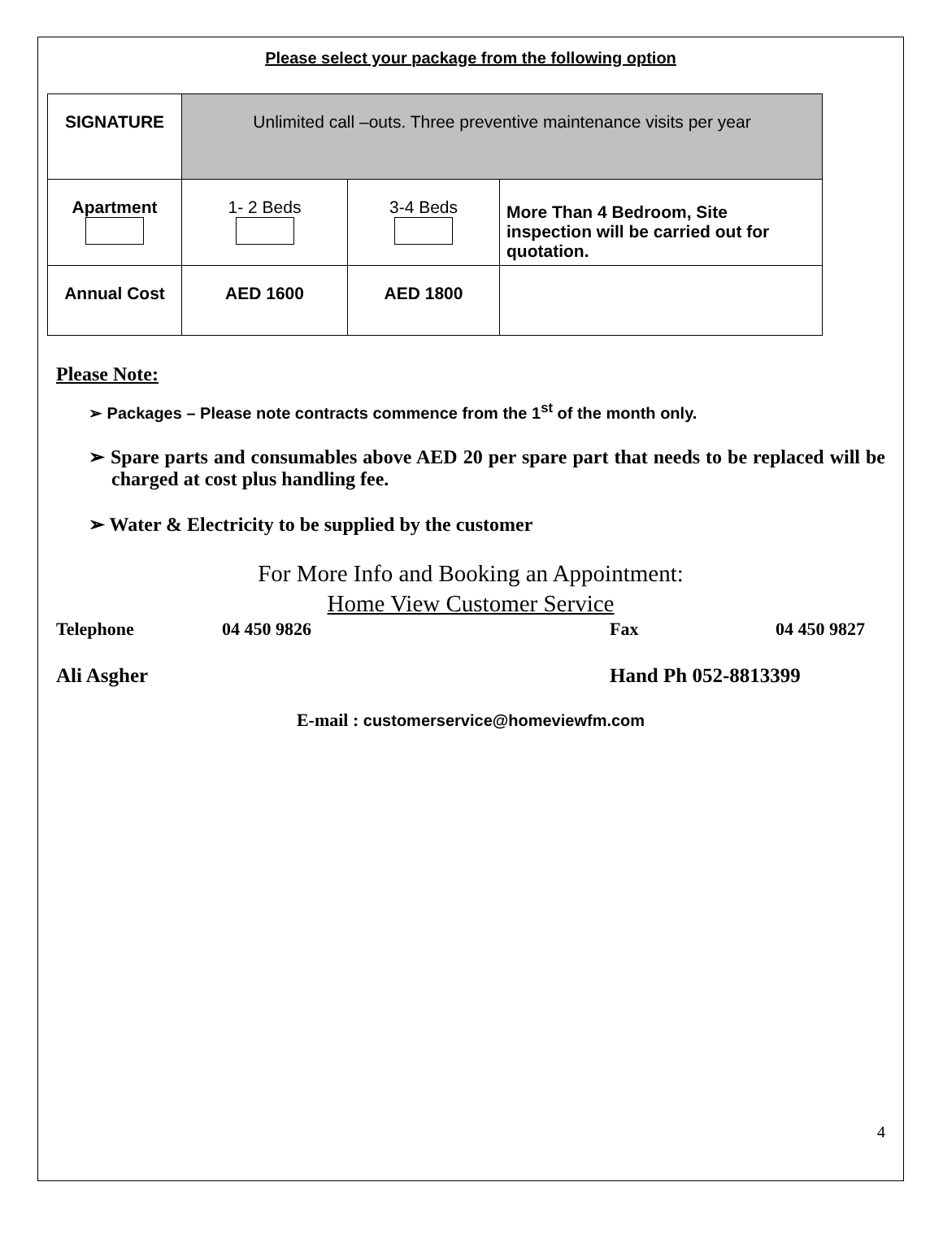Please select your package from the following option
| SIGNATURE | Unlimited call –outs. Three preventive maintenance visits per year | | |
| Apartment | 1- 2 Beds | 3-4 Beds | More Than 4 Bedroom, Site inspection will be carried out for quotation. |
| Annual Cost | AED 1600 | AED 1800 | |
Please Note:
➢ Packages – Please note contracts commence from the 1<sup>st</sup> of the month only.
➢ Spare parts and consumables above AED 20 per spare part that needs to be replaced will be charged at cost plus handling fee.
➢ Water & Electricity to be supplied by the customer
For More Info and Booking an Appointment:
Home View Customer Service
Telephone 04 450 9826 Fax 04 450 9827
Ali Asgher Hand Ph 052-8813399
E-mail : customerservice@homeviewfm.com
4